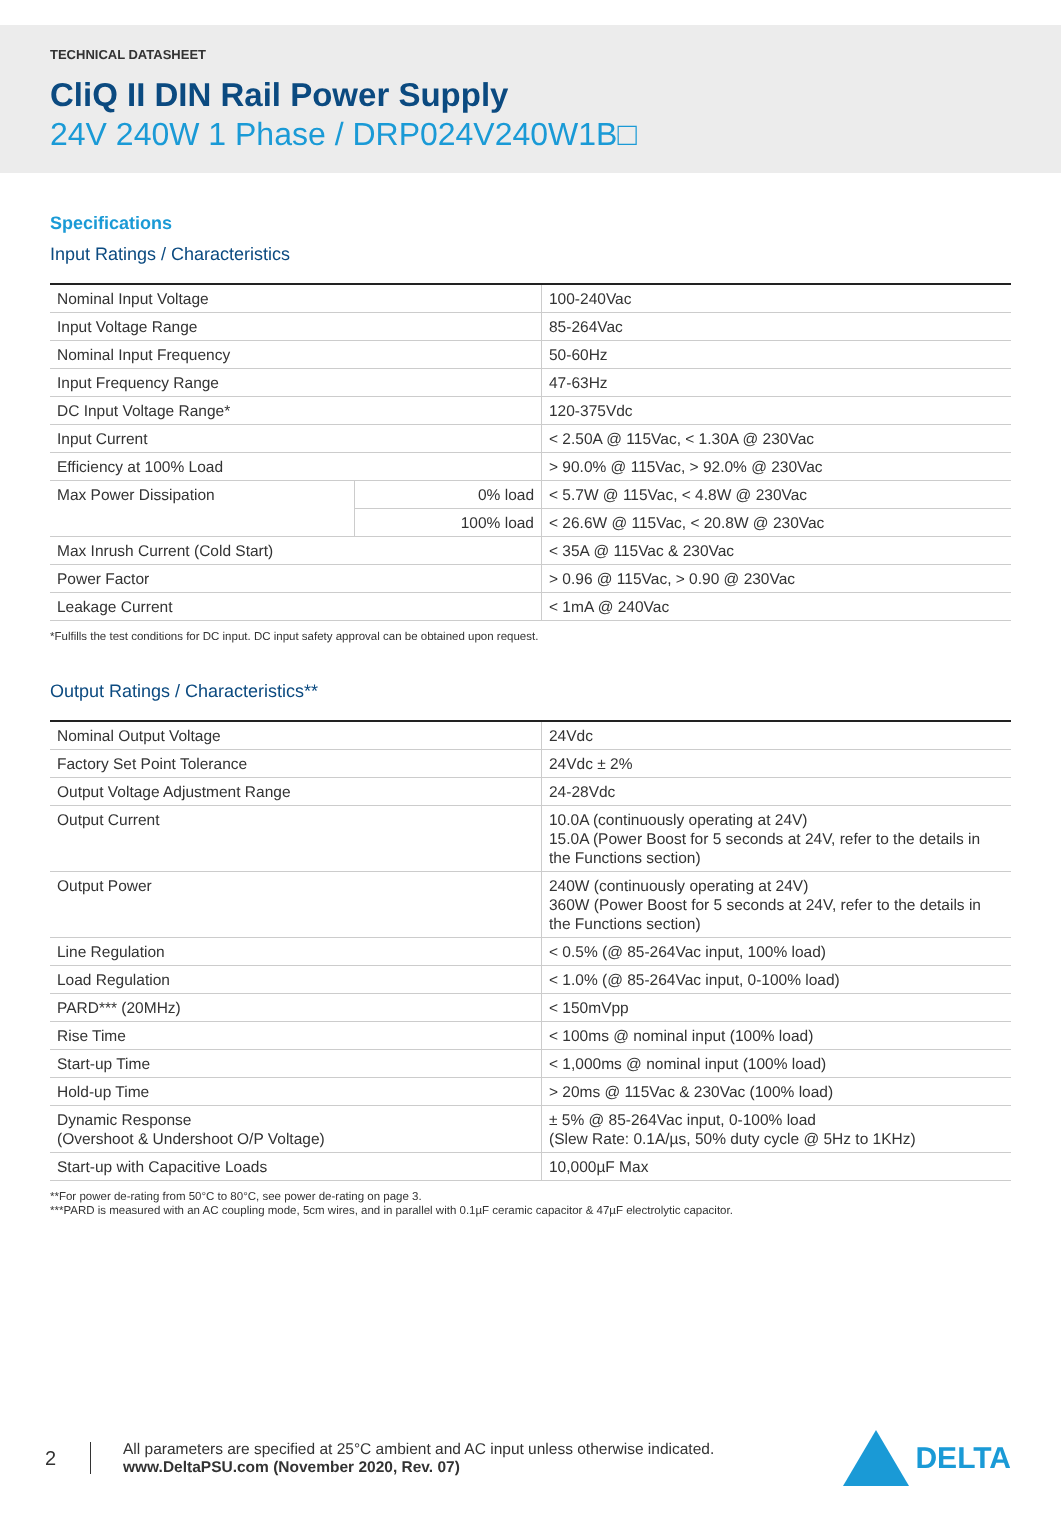TECHNICAL DATASHEET
CliQ II DIN Rail Power Supply
24V 240W 1 Phase / DRP024V240W1B□
Specifications
Input Ratings / Characteristics
| Nominal Input Voltage | | 100-240Vac |
| Input Voltage Range | | 85-264Vac |
| Nominal Input Frequency | | 50-60Hz |
| Input Frequency Range | | 47-63Hz |
| DC Input Voltage Range* | | 120-375Vdc |
| Input Current | | < 2.50A @ 115Vac, < 1.30A @ 230Vac |
| Efficiency at 100% Load | | > 90.0% @ 115Vac, > 92.0% @ 230Vac |
| Max Power Dissipation | 0% load | < 5.7W @ 115Vac, < 4.8W @ 230Vac |
| | 100% load | < 26.6W @ 115Vac, < 20.8W @ 230Vac |
| Max Inrush Current (Cold Start) | | < 35A @ 115Vac & 230Vac |
| Power Factor | | > 0.96 @ 115Vac, > 0.90 @ 230Vac |
| Leakage Current | | < 1mA @ 240Vac |
*Fulfills the test conditions for DC input. DC input safety approval can be obtained upon request.
Output Ratings / Characteristics**
| Nominal Output Voltage | 24Vdc |
| Factory Set Point Tolerance | 24Vdc ± 2% |
| Output Voltage Adjustment Range | 24-28Vdc |
| Output Current | 10.0A (continuously operating at 24V) 15.0A (Power Boost for 5 seconds at 24V, refer to the details in the Functions section) |
| Output Power | 240W (continuously operating at 24V) 360W (Power Boost for 5 seconds at 24V, refer to the details in the Functions section) |
| Line Regulation | < 0.5% (@ 85-264Vac input, 100% load) |
| Load Regulation | < 1.0% (@ 85-264Vac input, 0-100% load) |
| PARD*** (20MHz) | < 150mVpp |
| Rise Time | < 100ms @ nominal input (100% load) |
| Start-up Time | < 1,000ms @ nominal input (100% load) |
| Hold-up Time | > 20ms @ 115Vac & 230Vac (100% load) |
| Dynamic Response (Overshoot & Undershoot O/P Voltage) | ± 5% @ 85-264Vac input, 0-100% load (Slew Rate: 0.1A/µs, 50% duty cycle @ 5Hz to 1KHz) |
| Start-up with Capacitive Loads | 10,000µF Max |
**For power de-rating from 50°C to 80°C, see power de-rating on page 3.
***PARD is measured with an AC coupling mode, 5cm wires, and in parallel with 0.1µF ceramic capacitor & 47µF electrolytic capacitor.
2
All parameters are specified at 25°C ambient and AC input unless otherwise indicated.
www.DeltaPSU.com (November 2020, Rev. 07)
DELTA